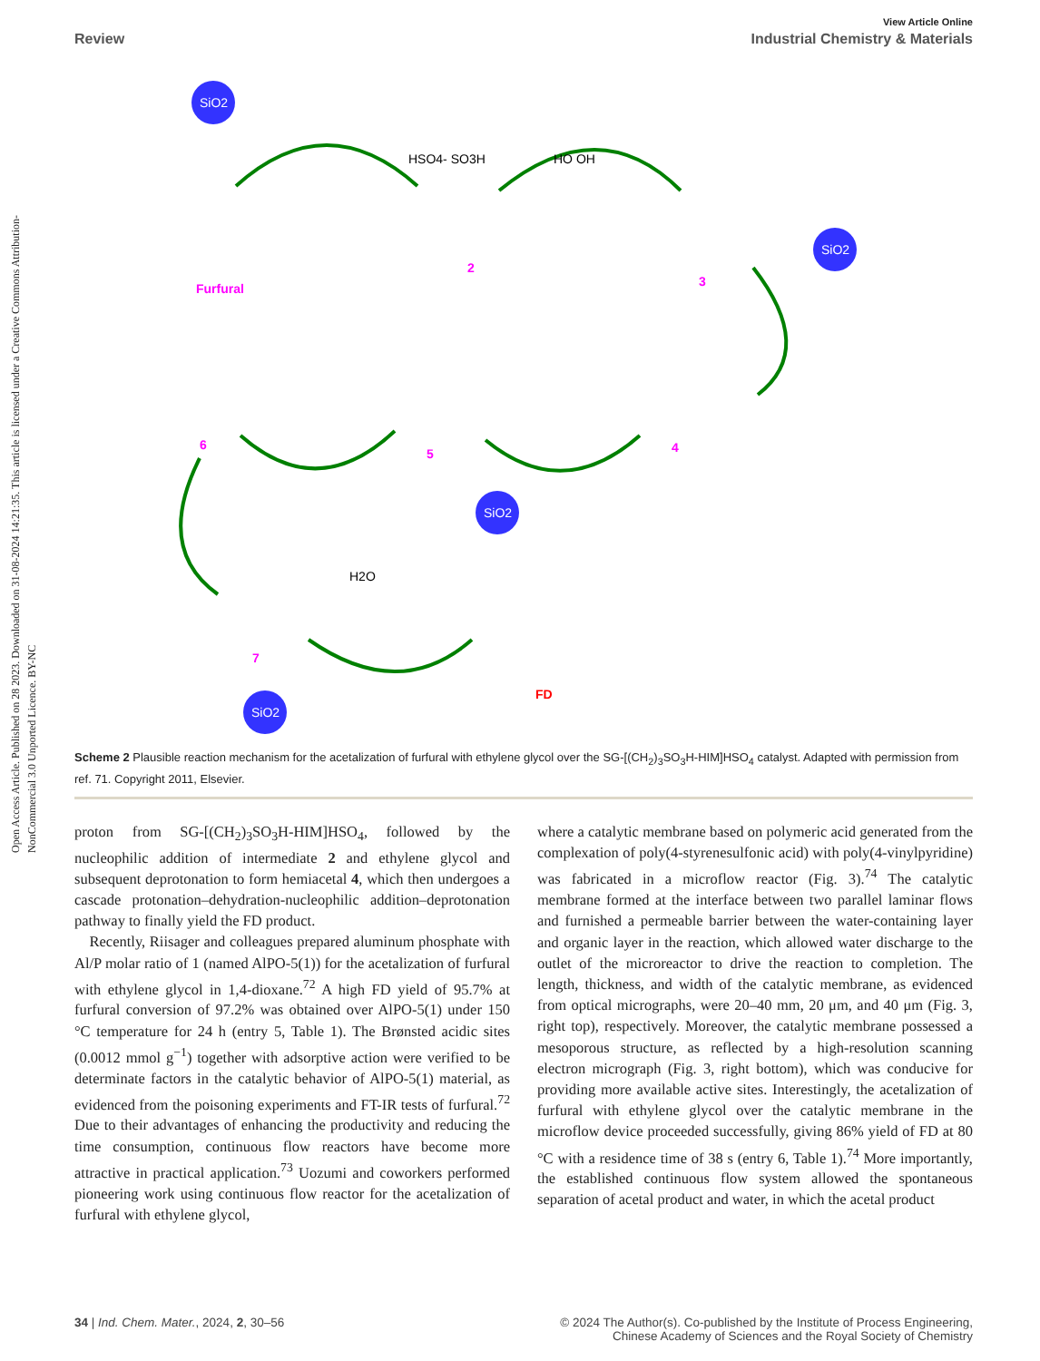Open Access Article. Published on 28 2023. Downloaded on 31-08-2024 14:21:35. This article is licensed under a Creative Commons Attribution-NonCommercial 3.0 Unported Licence. BY-NC
View Article Online
Review Industrial Chemistry & Materials
SiO2
SiO2
SiO2
SiO2
Furfural
2
3
4
5
6
7
FD
HSO4- SO3H
HO OH
H2O
Scheme 2 Plausible reaction mechanism for the acetalization of furfural with ethylene glycol over the SG-[(CH<sub>2</sub>)<sub>3</sub>SO<sub>3</sub>H-HIM]HSO<sub>4</sub> catalyst. Adapted with permission from ref. 71. Copyright 2011, Elsevier.
proton from SG-[(CH<sub>2</sub>)<sub>3</sub>SO<sub>3</sub>H-HIM]HSO<sub>4</sub>, followed by the nucleophilic addition of intermediate 2 and ethylene glycol and subsequent deprotonation to form hemiacetal 4, which then undergoes a cascade protonation–dehydration-nucleophilic addition–deprotonation pathway to finally yield the FD product.
 Recently, Riisager and colleagues prepared aluminum phosphate with Al/P molar ratio of 1 (named AlPO-5(1)) for the acetalization of furfural with ethylene glycol in 1,4-dioxane.<sup>72</sup> A high FD yield of 95.7% at furfural conversion of 97.2% was obtained over AlPO-5(1) under 150 °C temperature for 24 h (entry 5, Table 1). The Brønsted acidic sites (0.0012 mmol g<sup>−1</sup>) together with adsorptive action were verified to be determinate factors in the catalytic behavior of AlPO-5(1) material, as evidenced from the poisoning experiments and FT-IR tests of furfural.<sup>72</sup> Due to their advantages of enhancing the productivity and reducing the time consumption, continuous flow reactors have become more attractive in practical application.<sup>73</sup> Uozumi and coworkers performed pioneering work using continuous flow reactor for the acetalization of furfural with ethylene glycol,
where a catalytic membrane based on polymeric acid generated from the complexation of poly(4-styrenesulfonic acid) with poly(4-vinylpyridine) was fabricated in a microflow reactor (Fig. 3).<sup>74</sup> The catalytic membrane formed at the interface between two parallel laminar flows and furnished a permeable barrier between the water-containing layer and organic layer in the reaction, which allowed water discharge to the outlet of the microreactor to drive the reaction to completion. The length, thickness, and width of the catalytic membrane, as evidenced from optical micrographs, were 20–40 mm, 20 μm, and 40 μm (Fig. 3, right top), respectively. Moreover, the catalytic membrane possessed a mesoporous structure, as reflected by a high-resolution scanning electron micrograph (Fig. 3, right bottom), which was conducive for providing more available active sites. Interestingly, the acetalization of furfural with ethylene glycol over the catalytic membrane in the microflow device proceeded successfully, giving 86% yield of FD at 80 °C with a residence time of 38 s (entry 6, Table 1).<sup>74</sup> More importantly, the established continuous flow system allowed the spontaneous separation of acetal product and water, in which the acetal product
34 | Ind. Chem. Mater., 2024, 2, 30–56 © 2024 The Author(s). Co-published by the Institute of Process Engineering,
Chinese Academy of Sciences and the Royal Society of Chemistry